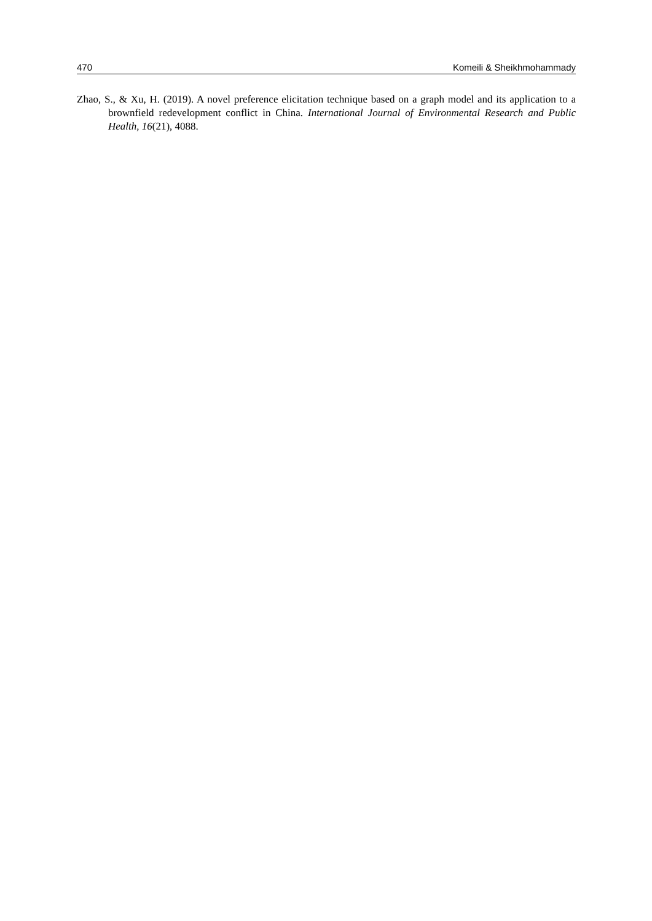470 Komeili & Sheikhmohammady
Zhao, S., & Xu, H. (2019). A novel preference elicitation technique based on a graph model and its application to a brownfield redevelopment conflict in China. International Journal of Environmental Research and Public Health, 16(21), 4088.